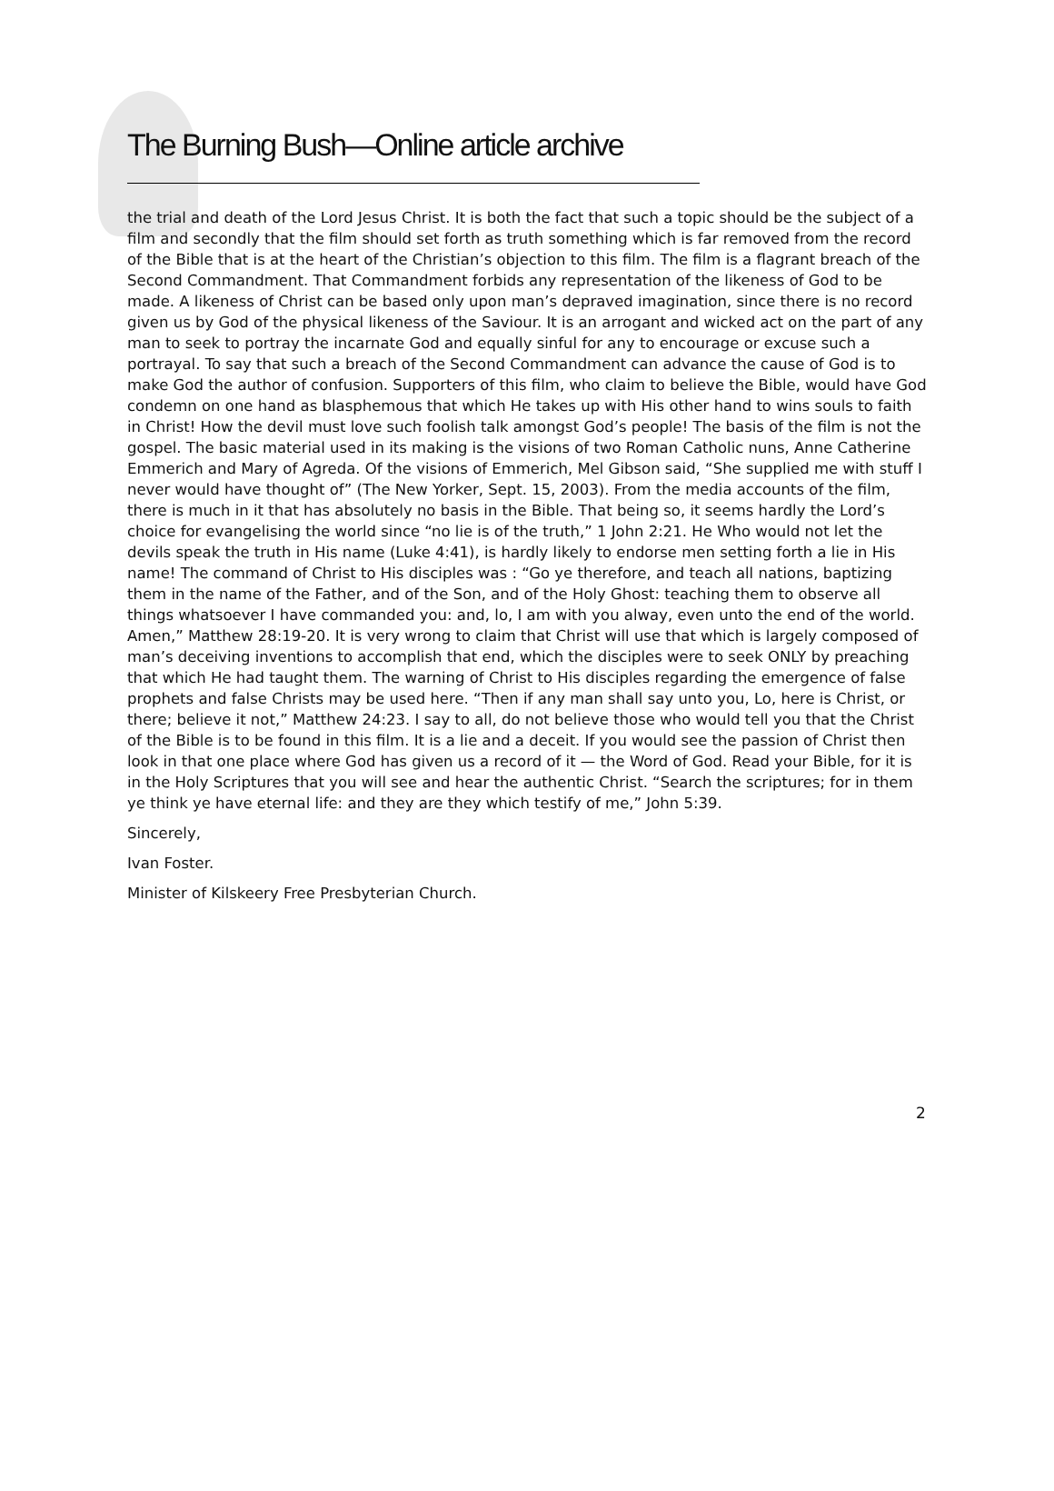The Burning Bush—Online article archive
the trial and death of the Lord Jesus Christ. It is both the fact that such a topic should be the subject of a film and secondly that the film should set forth as truth something which is far removed from the record of the Bible that is at the heart of the Christian’s objection to this film. The film is a flagrant breach of the Second Commandment. That Commandment forbids any representation of the likeness of God to be made. A likeness of Christ can be based only upon man’s depraved imagination, since there is no record given us by God of the physical likeness of the Saviour. It is an arrogant and wicked act on the part of any man to seek to portray the incarnate God and equally sinful for any to encourage or excuse such a portrayal. To say that such a breach of the Second Commandment can advance the cause of God is to make God the author of confusion. Supporters of this film, who claim to believe the Bible, would have God condemn on one hand as blasphemous that which He takes up with His other hand to wins souls to faith in Christ! How the devil must love such foolish talk amongst God’s people! The basis of the film is not the gospel. The basic material used in its making is the visions of two Roman Catholic nuns, Anne Catherine Emmerich and Mary of Agreda. Of the visions of Emmerich, Mel Gibson said, “She supplied me with stuff I never would have thought of” (The New Yorker, Sept. 15, 2003). From the media accounts of the film, there is much in it that has absolutely no basis in the Bible. That being so, it seems hardly the Lord’s choice for evangelising the world since “no lie is of the truth,” 1 John 2:21. He Who would not let the devils speak the truth in His name (Luke 4:41), is hardly likely to endorse men setting forth a lie in His name! The command of Christ to His disciples was : “Go ye therefore, and teach all nations, baptizing them in the name of the Father, and of the Son, and of the Holy Ghost: teaching them to observe all things whatsoever I have commanded you: and, lo, I am with you alway, even unto the end of the world. Amen,” Matthew 28:19-20. It is very wrong to claim that Christ will use that which is largely composed of man’s deceiving inventions to accomplish that end, which the disciples were to seek ONLY by preaching that which He had taught them. The warning of Christ to His disciples regarding the emergence of false prophets and false Christs may be used here. “Then if any man shall say unto you, Lo, here is Christ, or there; believe it not,” Matthew 24:23. I say to all, do not believe those who would tell you that the Christ of the Bible is to be found in this film. It is a lie and a deceit. If you would see the passion of Christ then look in that one place where God has given us a record of it — the Word of God. Read your Bible, for it is in the Holy Scriptures that you will see and hear the authentic Christ. “Search the scriptures; for in them ye think ye have eternal life: and they are they which testify of me,” John 5:39.
Sincerely,
Ivan Foster.
Minister of Kilskeery Free Presbyterian Church.
2